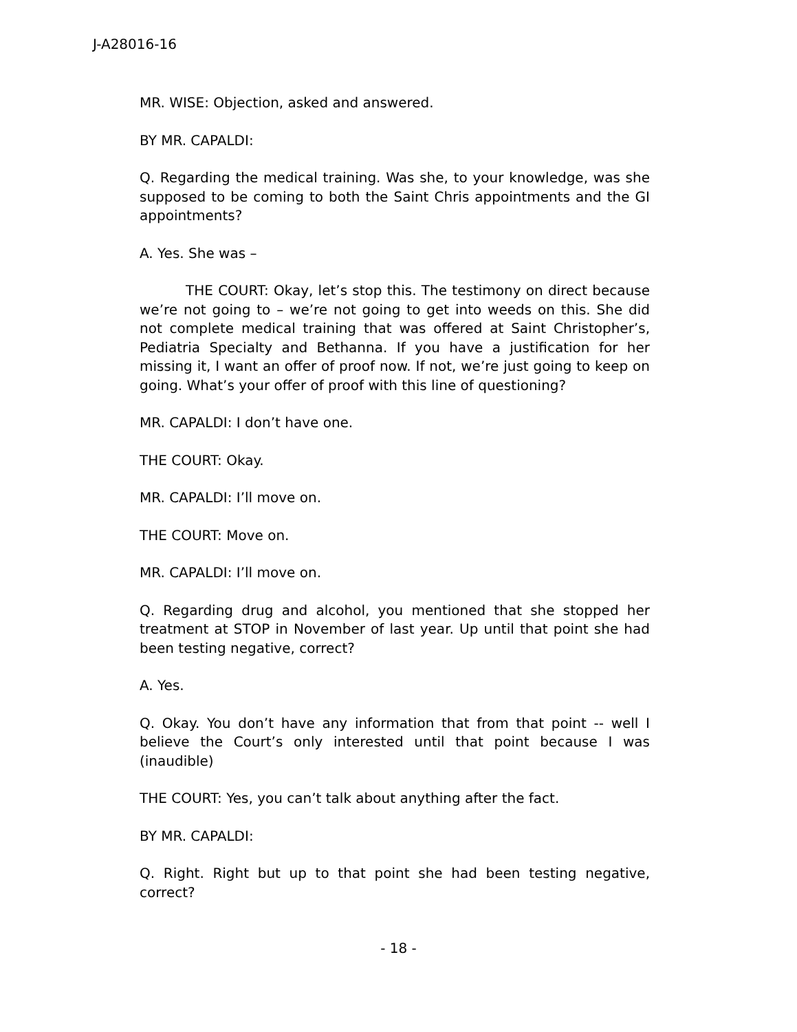J-A28016-16
MR. WISE: Objection, asked and answered.
BY MR. CAPALDI:
Q. Regarding the medical training. Was she, to your knowledge, was she supposed to be coming to both the Saint Chris appointments and the GI appointments?
A. Yes. She was –
THE COURT: Okay, let’s stop this. The testimony on direct because we’re not going to – we’re not going to get into weeds on this. She did not complete medical training that was offered at Saint Christopher’s, Pediatria Specialty and Bethanna. If you have a justification for her missing it, I want an offer of proof now. If not, we’re just going to keep on going. What’s your offer of proof with this line of questioning?
MR. CAPALDI: I don’t have one.
THE COURT: Okay.
MR. CAPALDI: I’ll move on.
THE COURT: Move on.
MR. CAPALDI: I’ll move on.
Q. Regarding drug and alcohol, you mentioned that she stopped her treatment at STOP in November of last year. Up until that point she had been testing negative, correct?
A. Yes.
Q. Okay. You don’t have any information that from that point -- well I believe the Court’s only interested until that point because I was (inaudible)
THE COURT: Yes, you can’t talk about anything after the fact.
BY MR. CAPALDI:
Q. Right. Right but up to that point she had been testing negative, correct?
- 18 -